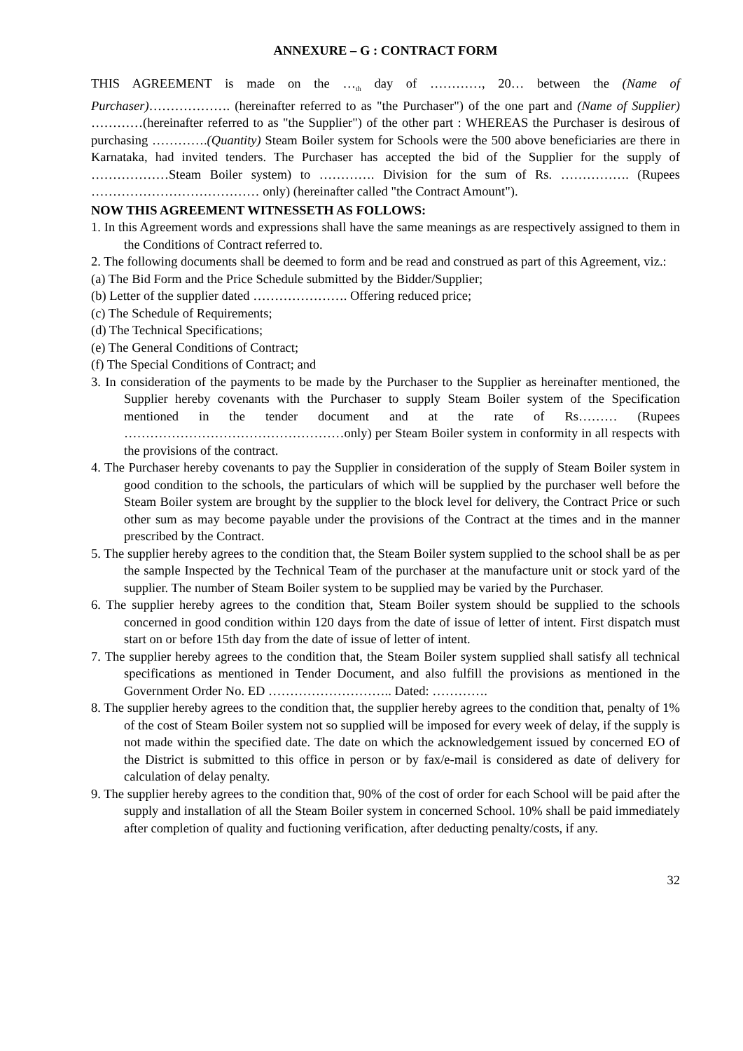ANNEXURE – G : CONTRACT FORM
THIS AGREEMENT is made on the …<sub>th</sub> day of …………, 20… between the (Name of Purchaser)………………. (hereinafter referred to as "the Purchaser") of the one part and (Name of Supplier) …………(hereinafter referred to as "the Supplier") of the other part : WHEREAS the Purchaser is desirous of purchasing ………….(Quantity) Steam Boiler system for Schools were the 500 above beneficiaries are there in Karnataka, had invited tenders. The Purchaser has accepted the bid of the Supplier for the supply of ………………Steam Boiler system) to …………. Division for the sum of Rs. ……………. (Rupees ………………………………… only) (hereinafter called "the Contract Amount").
NOW THIS AGREEMENT WITNESSETH AS FOLLOWS:
1. In this Agreement words and expressions shall have the same meanings as are respectively assigned to them in the Conditions of Contract referred to.
2. The following documents shall be deemed to form and be read and construed as part of this Agreement, viz.:
(a) The Bid Form and the Price Schedule submitted by the Bidder/Supplier;
(b) Letter of the supplier dated …………………. Offering reduced price;
(c) The Schedule of Requirements;
(d) The Technical Specifications;
(e) The General Conditions of Contract;
(f) The Special Conditions of Contract; and
3. In consideration of the payments to be made by the Purchaser to the Supplier as hereinafter mentioned, the Supplier hereby covenants with the Purchaser to supply Steam Boiler system of the Specification mentioned in the tender document and at the rate of Rs……… (Rupees ……………………………………………only) per Steam Boiler system in conformity in all respects with the provisions of the contract.
4. The Purchaser hereby covenants to pay the Supplier in consideration of the supply of Steam Boiler system in good condition to the schools, the particulars of which will be supplied by the purchaser well before the Steam Boiler system are brought by the supplier to the block level for delivery, the Contract Price or such other sum as may become payable under the provisions of the Contract at the times and in the manner prescribed by the Contract.
5. The supplier hereby agrees to the condition that, the Steam Boiler system supplied to the school shall be as per the sample Inspected by the Technical Team of the purchaser at the manufacture unit or stock yard of the supplier. The number of Steam Boiler system to be supplied may be varied by the Purchaser.
6. The supplier hereby agrees to the condition that, Steam Boiler system should be supplied to the schools concerned in good condition within 120 days from the date of issue of letter of intent. First dispatch must start on or before 15th day from the date of issue of letter of intent.
7. The supplier hereby agrees to the condition that, the Steam Boiler system supplied shall satisfy all technical specifications as mentioned in Tender Document, and also fulfill the provisions as mentioned in the Government Order No. ED ……………………….. Dated: ………….
8. The supplier hereby agrees to the condition that, the supplier hereby agrees to the condition that, penalty of 1% of the cost of Steam Boiler system not so supplied will be imposed for every week of delay, if the supply is not made within the specified date. The date on which the acknowledgement issued by concerned EO of the District is submitted to this office in person or by fax/e-mail is considered as date of delivery for calculation of delay penalty.
9. The supplier hereby agrees to the condition that, 90% of the cost of order for each School will be paid after the supply and installation of all the Steam Boiler system in concerned School. 10% shall be paid immediately after completion of quality and fuctioning verification, after deducting penalty/costs, if any.
32